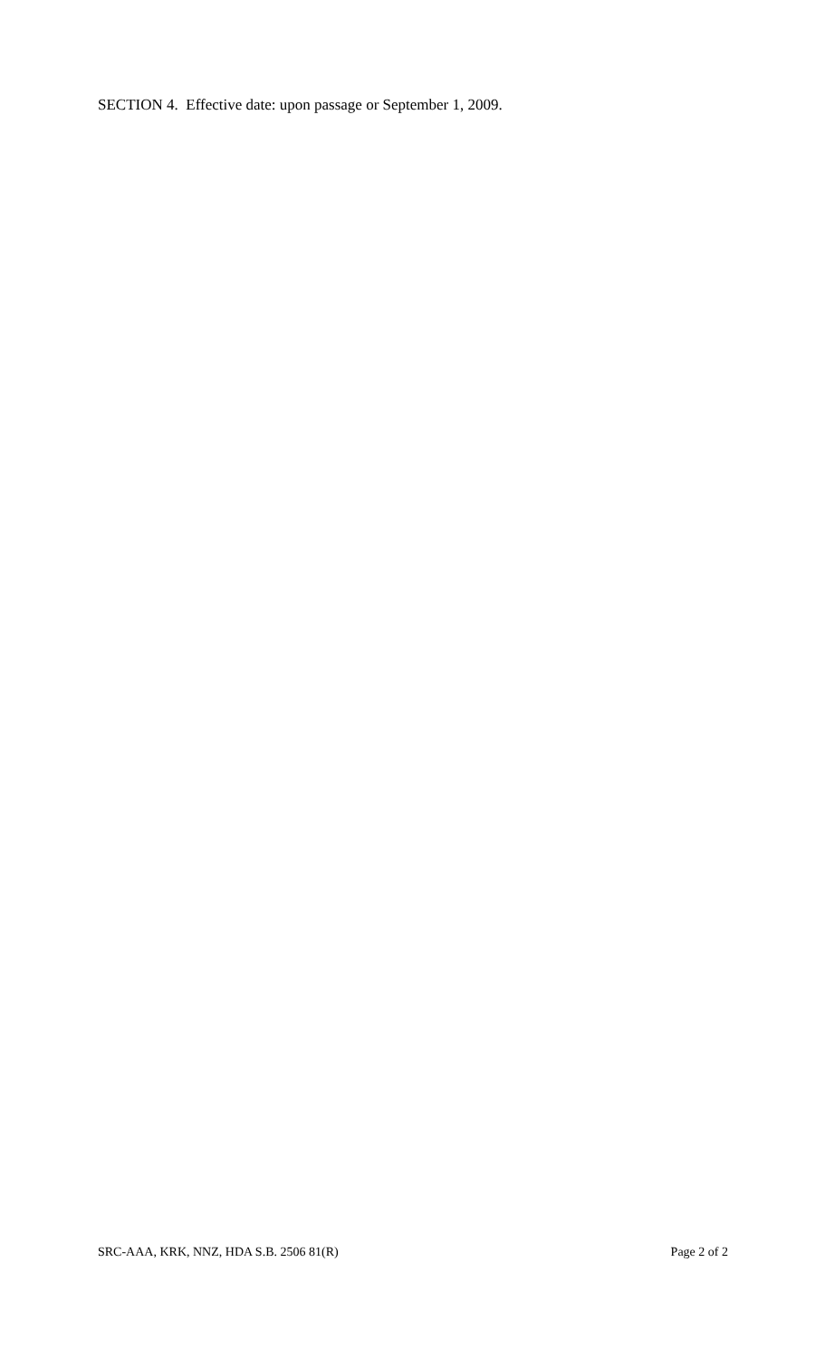SECTION 4. Effective date: upon passage or September 1, 2009.
SRC-AAA, KRK, NNZ, HDA S.B. 2506 81(R) Page 2 of 2